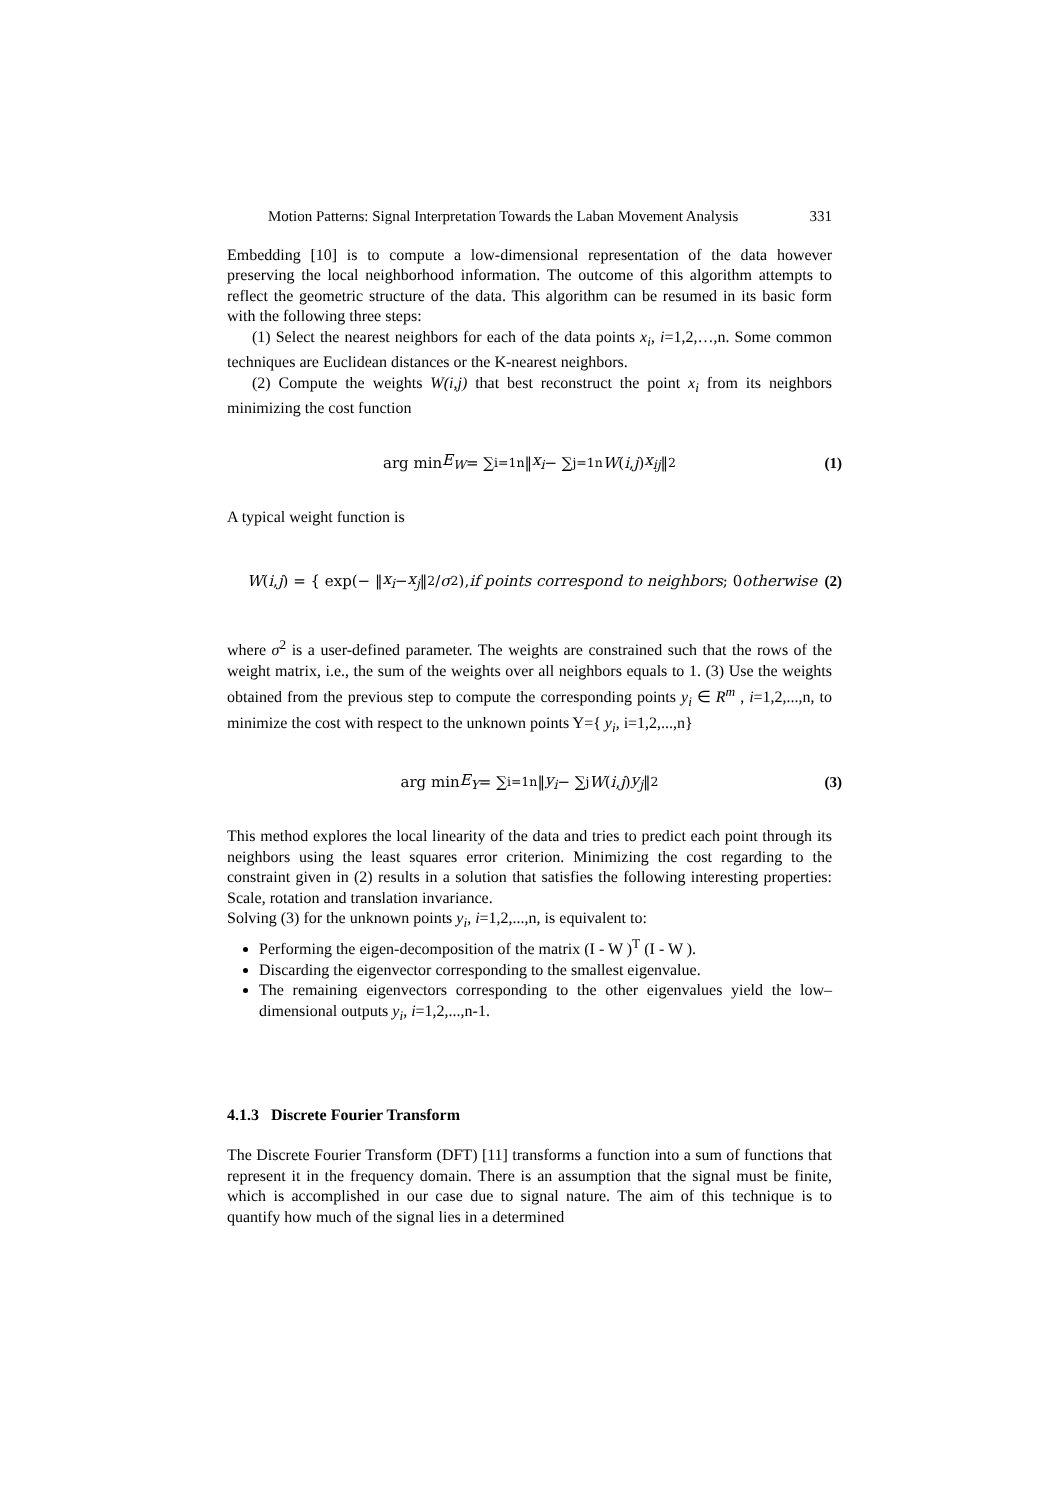Motion Patterns: Signal Interpretation Towards the Laban Movement Analysis 331
Embedding [10] is to compute a low-dimensional representation of the data however preserving the local neighborhood information. The outcome of this algorithm attempts to reflect the geometric structure of the data. This algorithm can be resumed in its basic form with the following three steps:
(1) Select the nearest neighbors for each of the data points x<sub>i</sub>, i=1,2,…,n. Some common techniques are Euclidean distances or the K-nearest neighbors.
(2) Compute the weights W(i,j) that best reconstruct the point x<sub>i</sub> from its neighbors minimizing the cost function
arg min E<sub>W</sub> = ∑<sub>i=1</sub><sup>n</sup> ‖ x<sub>i</sub> − ∑<sub>j=1</sub><sup>n</sup> W (i, j) x<sub>ij</sub> ‖<sup>2</sup> (1)
A typical weight function is
W (i, j) = { exp(− ‖ x<sub>i</sub> − x<sub>j</sub> ‖<sup>2</sup> / σ<sup>2</sup>), if points correspond to neighbors; 0 otherwise (2)
where σ<sup>2</sup> is a user-defined parameter. The weights are constrained such that the rows of the weight matrix, i.e., the sum of the weights over all neighbors equals to 1. (3) Use the weights obtained from the previous step to compute the corresponding points y<sub>i</sub> ∈ R<sup>m</sup> , i=1,2,...,n, to minimize the cost with respect to the unknown points Y={ y<sub>i</sub>, i=1,2,...,n}
arg min E<sub>Y</sub> = ∑<sub>i=1</sub><sup>n</sup> ‖ y<sub>i</sub> − ∑<sub>j</sub> W (i, j) y<sub>j</sub> ‖<sup>2</sup> (3)
This method explores the local linearity of the data and tries to predict each point through its neighbors using the least squares error criterion. Minimizing the cost regarding to the constraint given in (2) results in a solution that satisfies the following interesting properties: Scale, rotation and translation invariance.
Solving (3) for the unknown points y<sub>i</sub>, i=1,2,...,n, is equivalent to:
Performing the eigen-decomposition of the matrix (I - W )<sup>T</sup> (I - W ).
Discarding the eigenvector corresponding to the smallest eigenvalue.
The remaining eigenvectors corresponding to the other eigenvalues yield the low–dimensional outputs y<sub>i</sub>, i=1,2,...,n-1.
4.1.3 Discrete Fourier Transform
The Discrete Fourier Transform (DFT) [11] transforms a function into a sum of functions that represent it in the frequency domain. There is an assumption that the signal must be finite, which is accomplished in our case due to signal nature. The aim of this technique is to quantify how much of the signal lies in a determined